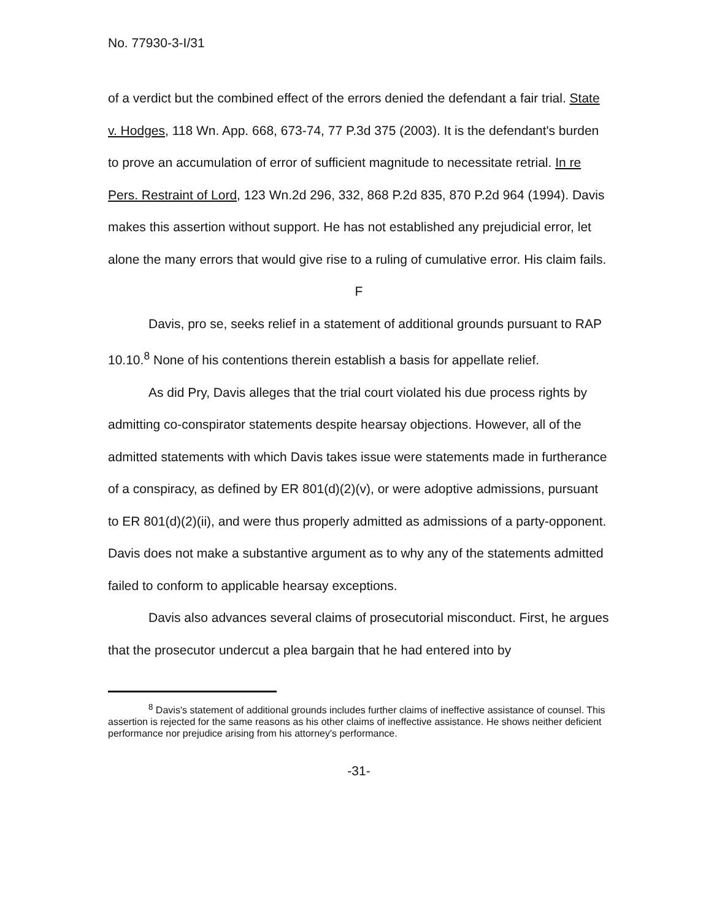No. 77930-3-I/31
of a verdict but the combined effect of the errors denied the defendant a fair trial. State v. Hodges, 118 Wn. App. 668, 673-74, 77 P.3d 375 (2003). It is the defendant's burden to prove an accumulation of error of sufficient magnitude to necessitate retrial. In re Pers. Restraint of Lord, 123 Wn.2d 296, 332, 868 P.2d 835, 870 P.2d 964 (1994). Davis makes this assertion without support. He has not established any prejudicial error, let alone the many errors that would give rise to a ruling of cumulative error. His claim fails.
F
Davis, pro se, seeks relief in a statement of additional grounds pursuant to RAP 10.10.<sup>8</sup> None of his contentions therein establish a basis for appellate relief.
As did Pry, Davis alleges that the trial court violated his due process rights by admitting co-conspirator statements despite hearsay objections. However, all of the admitted statements with which Davis takes issue were statements made in furtherance of a conspiracy, as defined by ER 801(d)(2)(v), or were adoptive admissions, pursuant to ER 801(d)(2)(ii), and were thus properly admitted as admissions of a party-opponent. Davis does not make a substantive argument as to why any of the statements admitted failed to conform to applicable hearsay exceptions.
Davis also advances several claims of prosecutorial misconduct. First, he argues that the prosecutor undercut a plea bargain that he had entered into by
<sup>8</sup> Davis's statement of additional grounds includes further claims of ineffective assistance of counsel. This assertion is rejected for the same reasons as his other claims of ineffective assistance. He shows neither deficient performance nor prejudice arising from his attorney's performance.
-31-